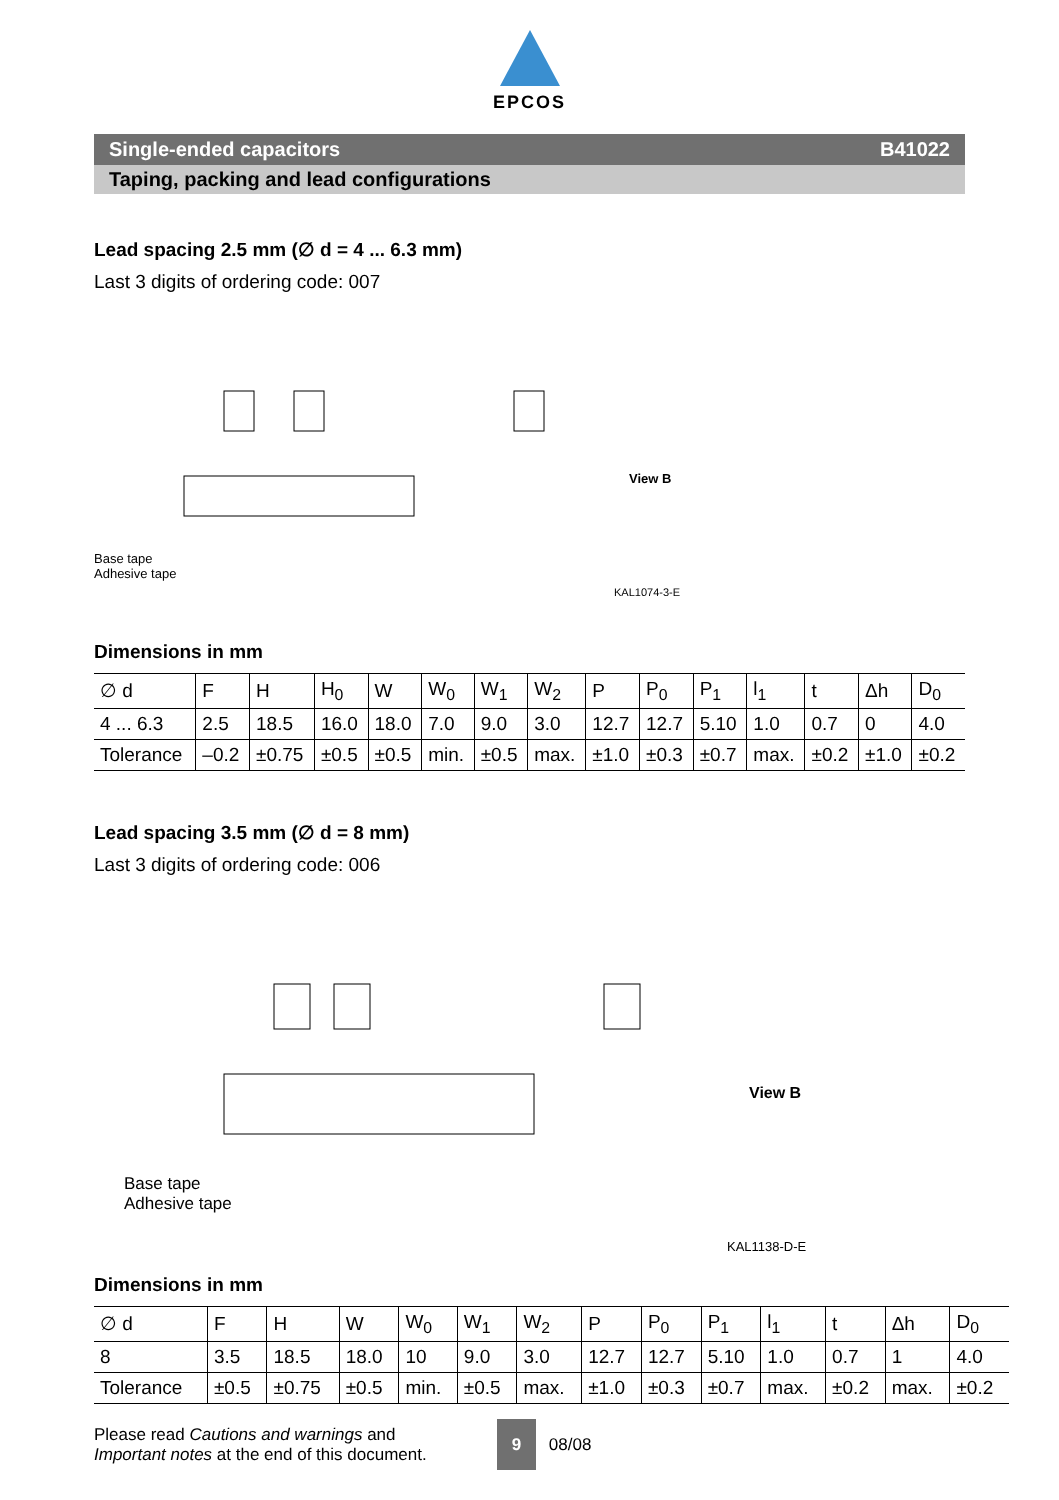EPCOS
Single-ended capacitors B41022
Taping, packing and lead configurations
Lead spacing 2.5 mm (∅ d = 4 ... 6.3 mm)
Last 3 digits of ordering code: 007
Base tape
Adhesive tape
View B
KAL1074-3-E
Dimensions in mm
| ∅ d | F | H | H<sub>0</sub> | W | W<sub>0</sub> | W<sub>1</sub> | W<sub>2</sub> | P | P<sub>0</sub> | P<sub>1</sub> | l<sub>1</sub> | t | Δh | D<sub>0</sub> |
| 4 ... 6.3 | 2.5 | 18.5 | 16.0 | 18.0 | 7.0 | 9.0 | 3.0 | 12.7 | 12.7 | 5.10 | 1.0 | 0.7 | 0 | 4.0 |
| Tolerance | –0.2 | ±0.75 | ±0.5 | ±0.5 | min. | ±0.5 | max. | ±1.0 | ±0.3 | ±0.7 | max. | ±0.2 | ±1.0 | ±0.2 |
Lead spacing 3.5 mm (∅ d = 8 mm)
Last 3 digits of ordering code: 006
Base tape
Adhesive tape
View B
KAL1138-D-E
Dimensions in mm
| ∅ d | F | H | W | W<sub>0</sub> | W<sub>1</sub> | W<sub>2</sub> | P | P<sub>0</sub> | P<sub>1</sub> | l<sub>1</sub> | t | Δh | D<sub>0</sub> |
| 8 | 3.5 | 18.5 | 18.0 | 10 | 9.0 | 3.0 | 12.7 | 12.7 | 5.10 | 1.0 | 0.7 | 1 | 4.0 |
| Tolerance | ±0.5 | ±0.75 | ±0.5 | min. | ±0.5 | max. | ±1.0 | ±0.3 | ±0.7 | max. | ±0.2 | max. | ±0.2 |
Please read Cautions and warnings and
Important notes at the end of this document.
9 08/08